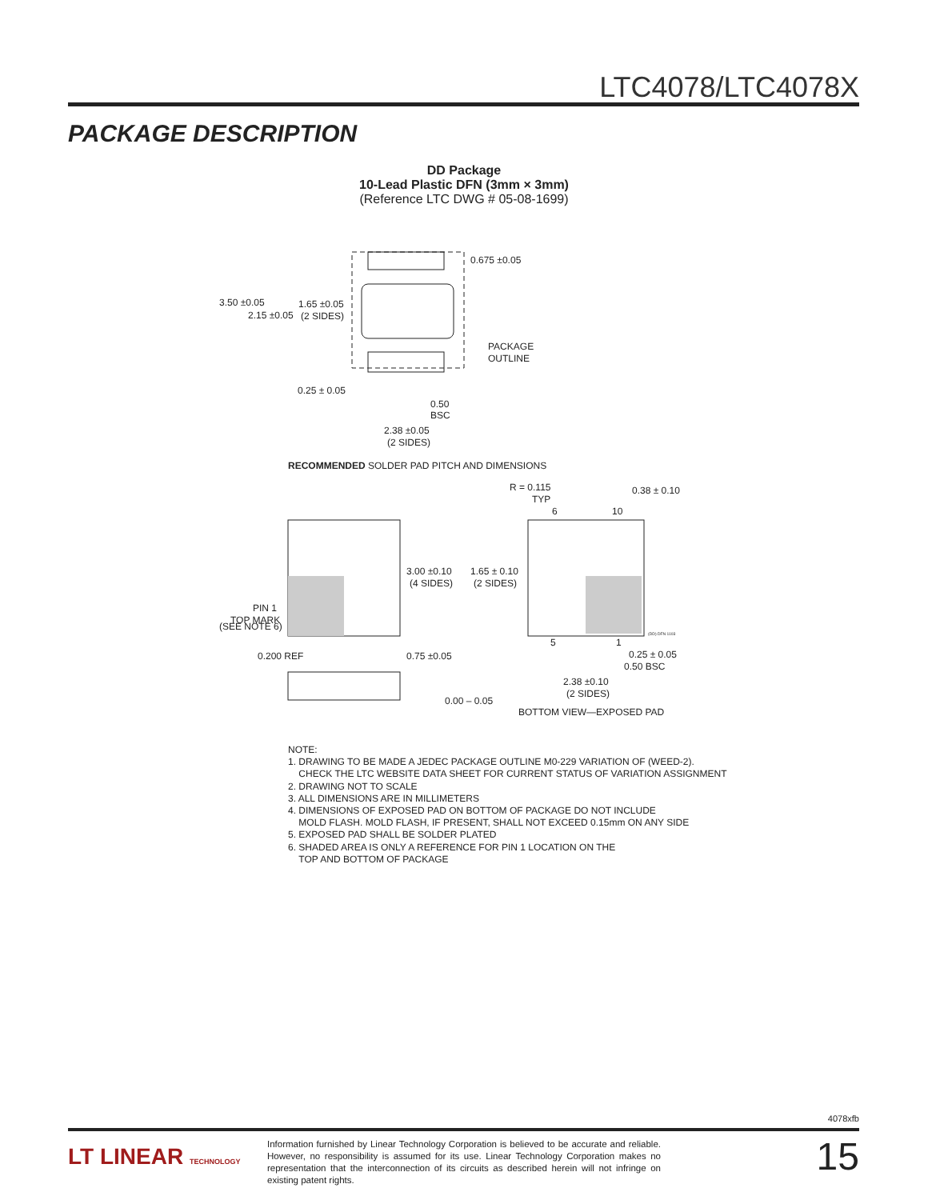LTC4078/LTC4078X
PACKAGE DESCRIPTION
DD Package
10-Lead Plastic DFN (3mm × 3mm)
(Reference LTC DWG # 05-08-1699)
3.50 ±0.05
2.15 ±0.05
1.65 ±0.05
(2 SIDES)
0.675 ±0.05
PACKAGE
OUTLINE
0.25 ± 0.05
0.50
BSC
2.38 ±0.05
(2 SIDES)
RECOMMENDED SOLDER PAD PITCH AND DIMENSIONS
R = 0.115
TYP
6
10
0.38 ± 0.10
3.00 ±0.10
(4 SIDES)
1.65 ± 0.10
(2 SIDES)
PIN 1
TOP MARK
(SEE NOTE 6)
5
1
0.25 ± 0.05
0.50 BSC
0.200 REF
0.75 ±0.05
2.38 ±0.10
(2 SIDES)
0.00 – 0.05
BOTTOM VIEW—EXPOSED PAD
(DD) DFN 1103
NOTE:
1. DRAWING TO BE MADE A JEDEC PACKAGE OUTLINE M0-229 VARIATION OF (WEED-2).
CHECK THE LTC WEBSITE DATA SHEET FOR CURRENT STATUS OF VARIATION ASSIGNMENT
2. DRAWING NOT TO SCALE
3. ALL DIMENSIONS ARE IN MILLIMETERS
4. DIMENSIONS OF EXPOSED PAD ON BOTTOM OF PACKAGE DO NOT INCLUDE
MOLD FLASH. MOLD FLASH, IF PRESENT, SHALL NOT EXCEED 0.15mm ON ANY SIDE
5. EXPOSED PAD SHALL BE SOLDER PLATED
6. SHADED AREA IS ONLY A REFERENCE FOR PIN 1 LOCATION ON THE
TOP AND BOTTOM OF PACKAGE
4078xfb
LT LINEAR TECHNOLOGY
Information furnished by Linear Technology Corporation is believed to be accurate and reliable. However, no responsibility is assumed for its use. Linear Technology Corporation makes no representation that the interconnection of its circuits as described herein will not infringe on existing patent rights.
15